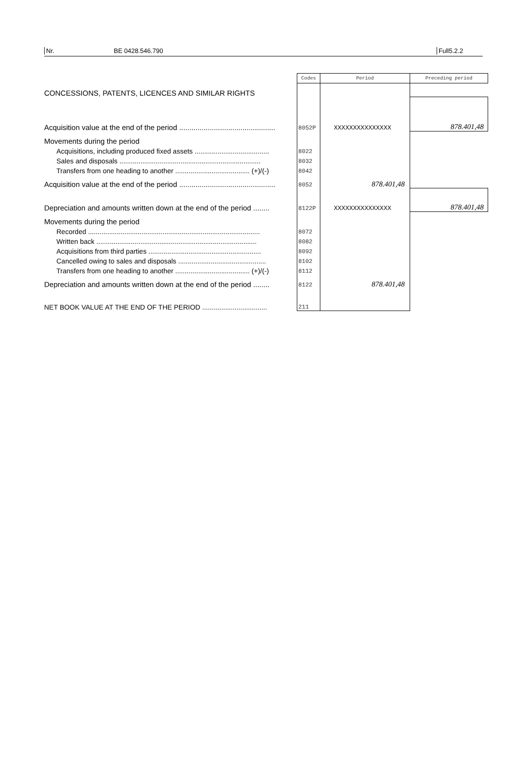Nr. BE 0428.546.790 Full5.2.2
| | Codes | Period | Preceding period |
| CONCESSIONS, PATENTS, LICENCES AND SIMILAR RIGHTS | | | |
| Acquisition value at the end of the period ............................................... | 8052P | XXXXXXXXXXXXXXX | 878.401,48 |
| Movements during the period | | | |
| Acquisitions, including produced fixed assets ....................................... | 8022 | | |
| Sales and disposals .......................................................................... | 8032 | | |
| Transfers from one heading to another ....................................... (+)/(-) | 8042 | | |
| Acquisition value at the end of the period ............................................... | 8052 | 878.401,48 | |
| Depreciation and amounts written down at the end of the period ........ | 8122P | XXXXXXXXXXXXXXX | 878.401,48 |
| Movements during the period | | | |
| Recorded .......................................................................................... | 8072 | | |
| Written back .................................................................................... | 8082 | | |
| Acquisitions from third parties ........................................................... | 8092 | | |
| Cancelled owing to sales and disposals .............................................. | 8102 | | |
| Transfers from one heading to another ....................................... (+)/(-) | 8112 | | |
| Depreciation and amounts written down at the end of the period ........ | 8122 | 878.401,48 | |
| NET BOOK VALUE AT THE END OF THE PERIOD .................................. | 211 | | |